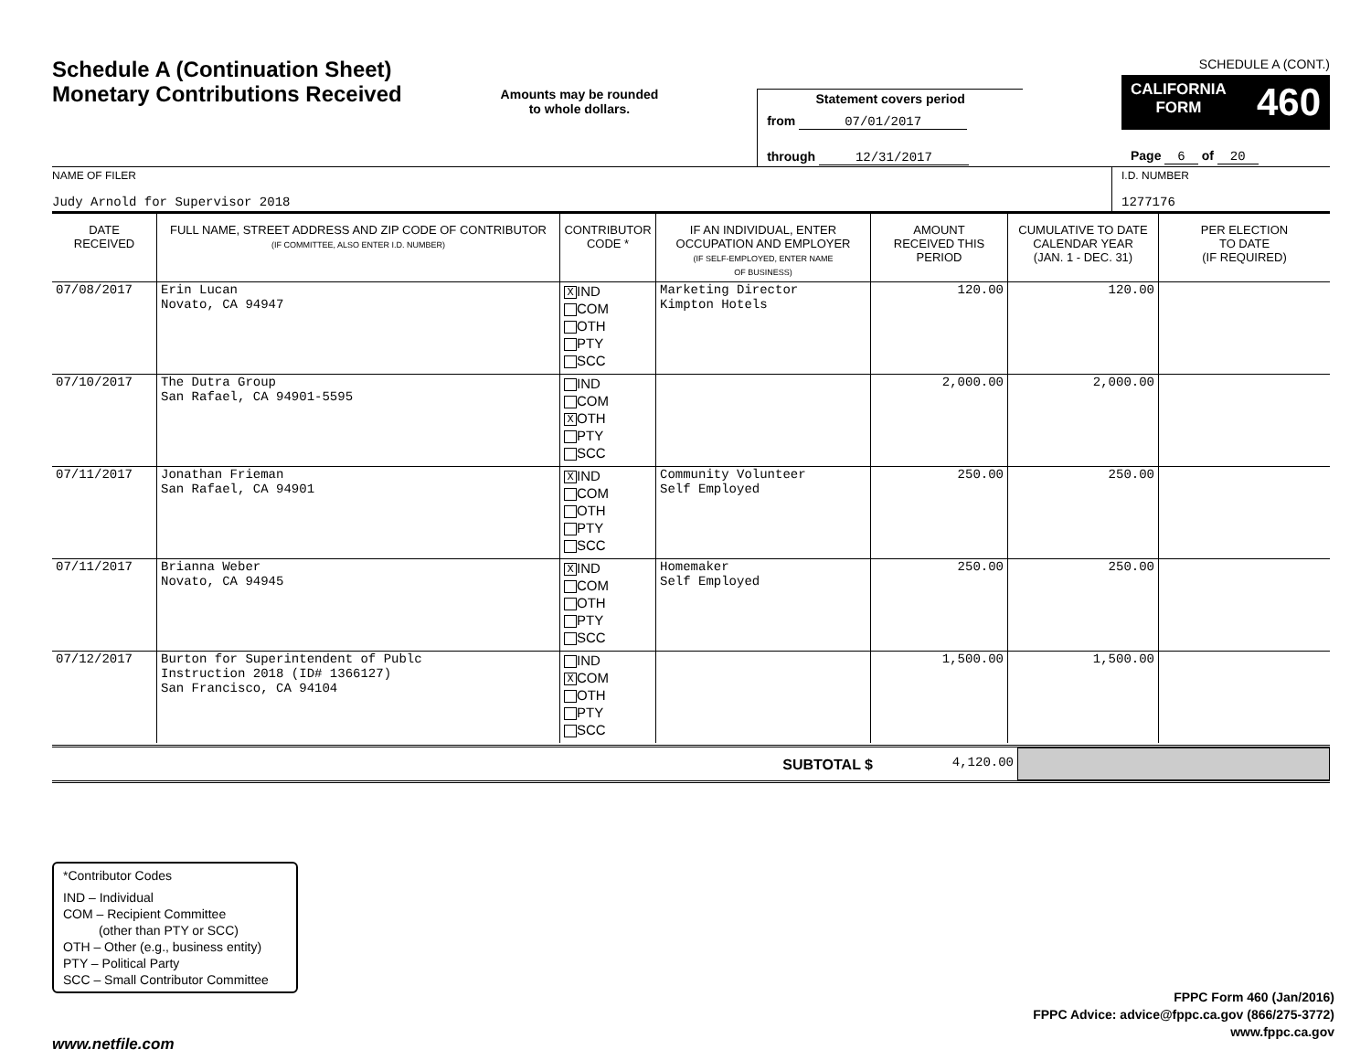Schedule A (Continuation Sheet)
Monetary Contributions Received
Amounts may be rounded
to whole dollars.
Statement covers period
from 07/01/2017
through 12/31/2017
SCHEDULE A (CONT.)
CALIFORNIA
FORM 460
Page 6 of 20
NAME OF FILER
Judy Arnold for Supervisor 2018
I.D. NUMBER
1277176
| DATE RECEIVED | FULL NAME, STREET ADDRESS AND ZIP CODE OF CONTRIBUTOR (IF COMMITTEE, ALSO ENTER I.D. NUMBER) | CONTRIBUTOR CODE * | IF AN INDIVIDUAL, ENTER OCCUPATION AND EMPLOYER (IF SELF-EMPLOYED, ENTER NAME OF BUSINESS) | AMOUNT RECEIVED THIS PERIOD | CUMULATIVE TO DATE CALENDAR YEAR (JAN. 1 - DEC. 31) | PER ELECTION TO DATE (IF REQUIRED) |
| --- | --- | --- | --- | --- | --- | --- |
| 07/08/2017 | Erin Lucan Novato, CA 94947 | X IND COM OTH PTY SCC | Marketing Director Kimpton Hotels | 120.00 | 120.00 | |
| 07/10/2017 | The Dutra Group San Rafael, CA 94901-5595 | IND COM X OTH PTY SCC | | 2,000.00 | 2,000.00 | |
| 07/11/2017 | Jonathan Frieman San Rafael, CA 94901 | X IND COM OTH PTY SCC | Community Volunteer Self Employed | 250.00 | 250.00 | |
| 07/11/2017 | Brianna Weber Novato, CA 94945 | X IND COM OTH PTY SCC | Homemaker Self Employed | 250.00 | 250.00 | |
| 07/12/2017 | Burton for Superintendent of Publc Instruction 2018 (ID# 1366127) San Francisco, CA 94104 | IND X COM OTH PTY SCC | | 1,500.00 | 1,500.00 | |
SUBTOTAL $ 4,120.00
*Contributor Codes
IND – Individual
COM – Recipient Committee
(other than PTY or SCC)
OTH – Other (e.g., business entity)
PTY – Political Party
SCC – Small Contributor Committee
FPPC Form 460 (Jan/2016)
FPPC Advice: advice@fppc.ca.gov (866/275-3772)
www.fppc.ca.gov
www.netfile.com